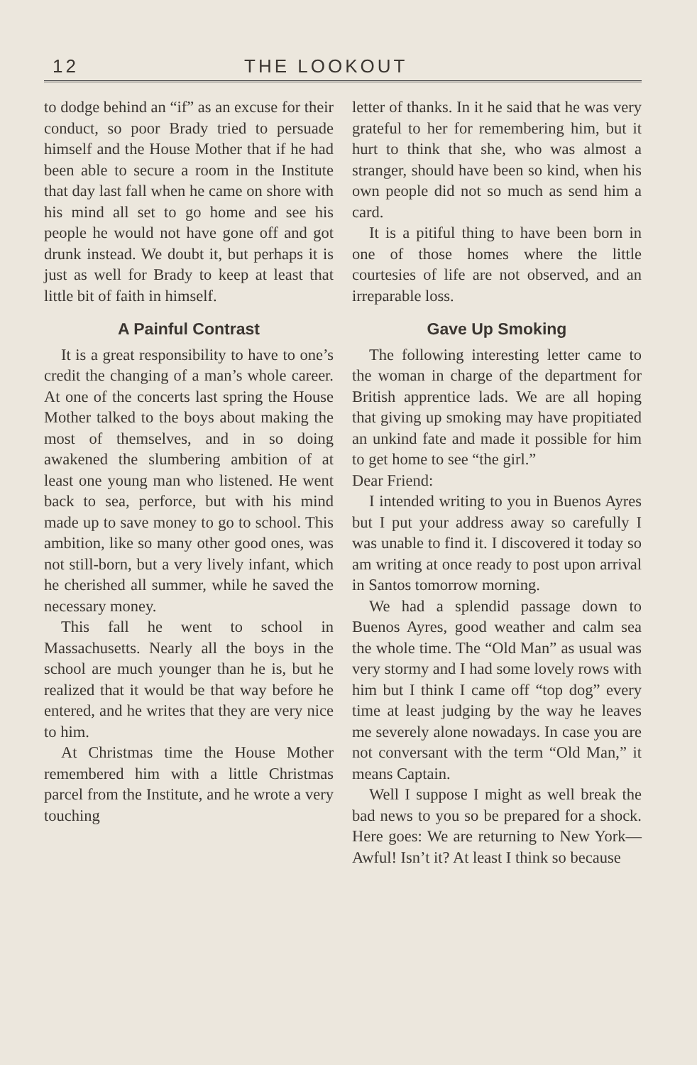12 THE LOOKOUT
to dodge behind an “if” as an excuse for their conduct, so poor Brady tried to persuade himself and the House Mother that if he had been able to secure a room in the Institute that day last fall when he came on shore with his mind all set to go home and see his people he would not have gone off and got drunk instead. We doubt it, but perhaps it is just as well for Brady to keep at least that little bit of faith in himself.
A Painful Contrast
It is a great responsibility to have to one’s credit the changing of a man’s whole career. At one of the concerts last spring the House Mother talked to the boys about making the most of themselves, and in so doing awakened the slumbering ambition of at least one young man who listened. He went back to sea, perforce, but with his mind made up to save money to go to school. This ambition, like so many other good ones, was not still-born, but a very lively infant, which he cherished all summer, while he saved the necessary money.
This fall he went to school in Massachusetts. Nearly all the boys in the school are much younger than he is, but he realized that it would be that way before he entered, and he writes that they are very nice to him.
At Christmas time the House Mother remembered him with a little Christmas parcel from the Institute, and he wrote a very touching
letter of thanks. In it he said that he was very grateful to her for remembering him, but it hurt to think that she, who was almost a stranger, should have been so kind, when his own people did not so much as send him a card.
It is a pitiful thing to have been born in one of those homes where the little courtesies of life are not observed, and an irreparable loss.
Gave Up Smoking
The following interesting letter came to the woman in charge of the department for British apprentice lads. We are all hoping that giving up smoking may have propitiated an unkind fate and made it possible for him to get home to see “the girl.”
Dear Friend:
I intended writing to you in Buenos Ayres but I put your address away so carefully I was unable to find it. I discovered it today so am writing at once ready to post upon arrival in Santos tomorrow morning.
We had a splendid passage down to Buenos Ayres, good weather and calm sea the whole time. The “Old Man” as usual was very stormy and I had some lovely rows with him but I think I came off “top dog” every time at least judging by the way he leaves me severely alone nowadays. In case you are not conversant with the term “Old Man,” it means Captain.
Well I suppose I might as well break the bad news to you so be prepared for a shock. Here goes: We are returning to New York—Awful! Isn’t it? At least I think so because